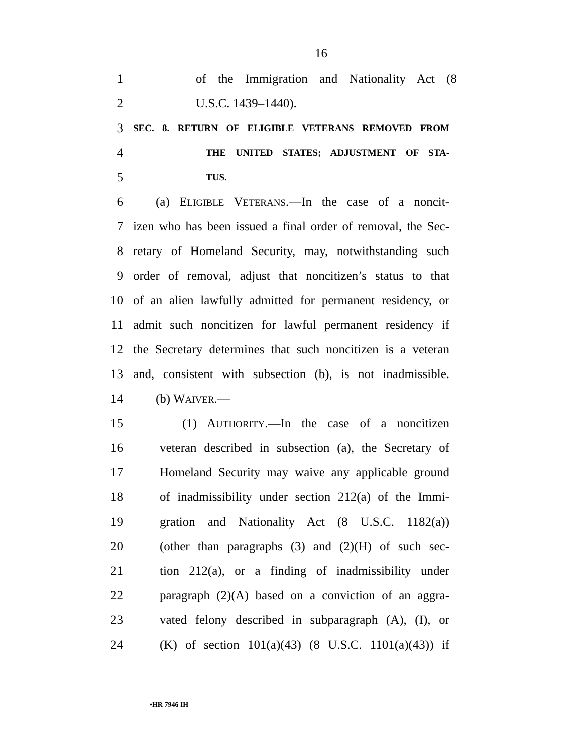16
1 of the Immigration and Nationality Act (8
2 U.S.C. 1439–1440).
3 SEC. 8. RETURN OF ELIGIBLE VETERANS REMOVED FROM
4 THE UNITED STATES; ADJUSTMENT OF STA-
5 TUS.
6 (a) ELIGIBLE VETERANS.—In the case of a noncit-
7 izen who has been issued a final order of removal, the Sec-
8 retary of Homeland Security, may, notwithstanding such
9 order of removal, adjust that noncitizen’s status to that
10 of an alien lawfully admitted for permanent residency, or
11 admit such noncitizen for lawful permanent residency if
12 the Secretary determines that such noncitizen is a veteran
13 and, consistent with subsection (b), is not inadmissible.
14 (b) WAIVER.—
15 (1) AUTHORITY.—In the case of a noncitizen
16 veteran described in subsection (a), the Secretary of
17 Homeland Security may waive any applicable ground
18 of inadmissibility under section 212(a) of the Immi-
19 gration and Nationality Act (8 U.S.C. 1182(a))
20 (other than paragraphs (3) and (2)(H) of such sec-
21 tion 212(a), or a finding of inadmissibility under
22 paragraph (2)(A) based on a conviction of an aggra-
23 vated felony described in subparagraph (A), (I), or
24 (K) of section 101(a)(43) (8 U.S.C. 1101(a)(43)) if
•HR 7946 IH